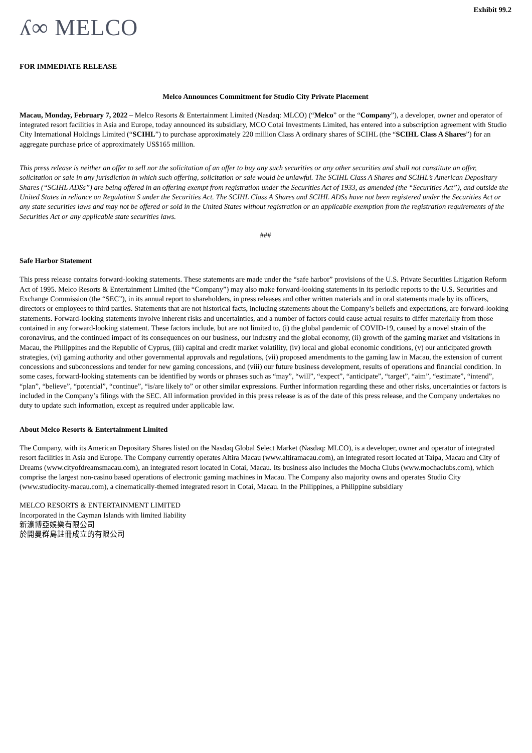Exhibit 99.2
ʎ∞ MELCO
FOR IMMEDIATE RELEASE
Melco Announces Commitment for Studio City Private Placement
Macau, Monday, February 7, 2022 – Melco Resorts & Entertainment Limited (Nasdaq: MLCO) (“Melco” or the “Company”), a developer, owner and operator of integrated resort facilities in Asia and Europe, today announced its subsidiary, MCO Cotai Investments Limited, has entered into a subscription agreement with Studio City International Holdings Limited (“SCIHL”) to purchase approximately 220 million Class A ordinary shares of SCIHL (the “SCIHL Class A Shares”) for an aggregate purchase price of approximately US$165 million.
This press release is neither an offer to sell nor the solicitation of an offer to buy any such securities or any other securities and shall not constitute an offer, solicitation or sale in any jurisdiction in which such offering, solicitation or sale would be unlawful. The SCIHL Class A Shares and SCIHL’s American Depositary Shares (“SCIHL ADSs”) are being offered in an offering exempt from registration under the Securities Act of 1933, as amended (the “Securities Act”), and outside the United States in reliance on Regulation S under the Securities Act. The SCIHL Class A Shares and SCIHL ADSs have not been registered under the Securities Act or any state securities laws and may not be offered or sold in the United States without registration or an applicable exemption from the registration requirements of the Securities Act or any applicable state securities laws.
###
Safe Harbor Statement
This press release contains forward-looking statements. These statements are made under the “safe harbor” provisions of the U.S. Private Securities Litigation Reform Act of 1995. Melco Resorts & Entertainment Limited (the “Company”) may also make forward-looking statements in its periodic reports to the U.S. Securities and Exchange Commission (the “SEC”), in its annual report to shareholders, in press releases and other written materials and in oral statements made by its officers, directors or employees to third parties. Statements that are not historical facts, including statements about the Company’s beliefs and expectations, are forward-looking statements. Forward-looking statements involve inherent risks and uncertainties, and a number of factors could cause actual results to differ materially from those contained in any forward-looking statement. These factors include, but are not limited to, (i) the global pandemic of COVID-19, caused by a novel strain of the coronavirus, and the continued impact of its consequences on our business, our industry and the global economy, (ii) growth of the gaming market and visitations in Macau, the Philippines and the Republic of Cyprus, (iii) capital and credit market volatility, (iv) local and global economic conditions, (v) our anticipated growth strategies, (vi) gaming authority and other governmental approvals and regulations, (vii) proposed amendments to the gaming law in Macau, the extension of current concessions and subconcessions and tender for new gaming concessions, and (viii) our future business development, results of operations and financial condition. In some cases, forward-looking statements can be identified by words or phrases such as “may”, “will”, “expect”, “anticipate”, “target”, “aim”, “estimate”, “intend”, “plan”, “believe”, “potential”, “continue”, “is/are likely to” or other similar expressions. Further information regarding these and other risks, uncertainties or factors is included in the Company’s filings with the SEC. All information provided in this press release is as of the date of this press release, and the Company undertakes no duty to update such information, except as required under applicable law.
About Melco Resorts & Entertainment Limited
The Company, with its American Depositary Shares listed on the Nasdaq Global Select Market (Nasdaq: MLCO), is a developer, owner and operator of integrated resort facilities in Asia and Europe. The Company currently operates Altira Macau (www.altiramacau.com), an integrated resort located at Taipa, Macau and City of Dreams (www.cityofdreamsmacau.com), an integrated resort located in Cotai, Macau. Its business also includes the Mocha Clubs (www.mochaclubs.com), which comprise the largest non-casino based operations of electronic gaming machines in Macau. The Company also majority owns and operates Studio City (www.studiocity-macau.com), a cinematically-themed integrated resort in Cotai, Macau. In the Philippines, a Philippine subsidiary
MELCO RESORTS & ENTERTAINMENT LIMITED
Incorporated in the Cayman Islands with limited liability
新濠博亞娛樂有限公司
於開曼群島註冊成立的有限公司